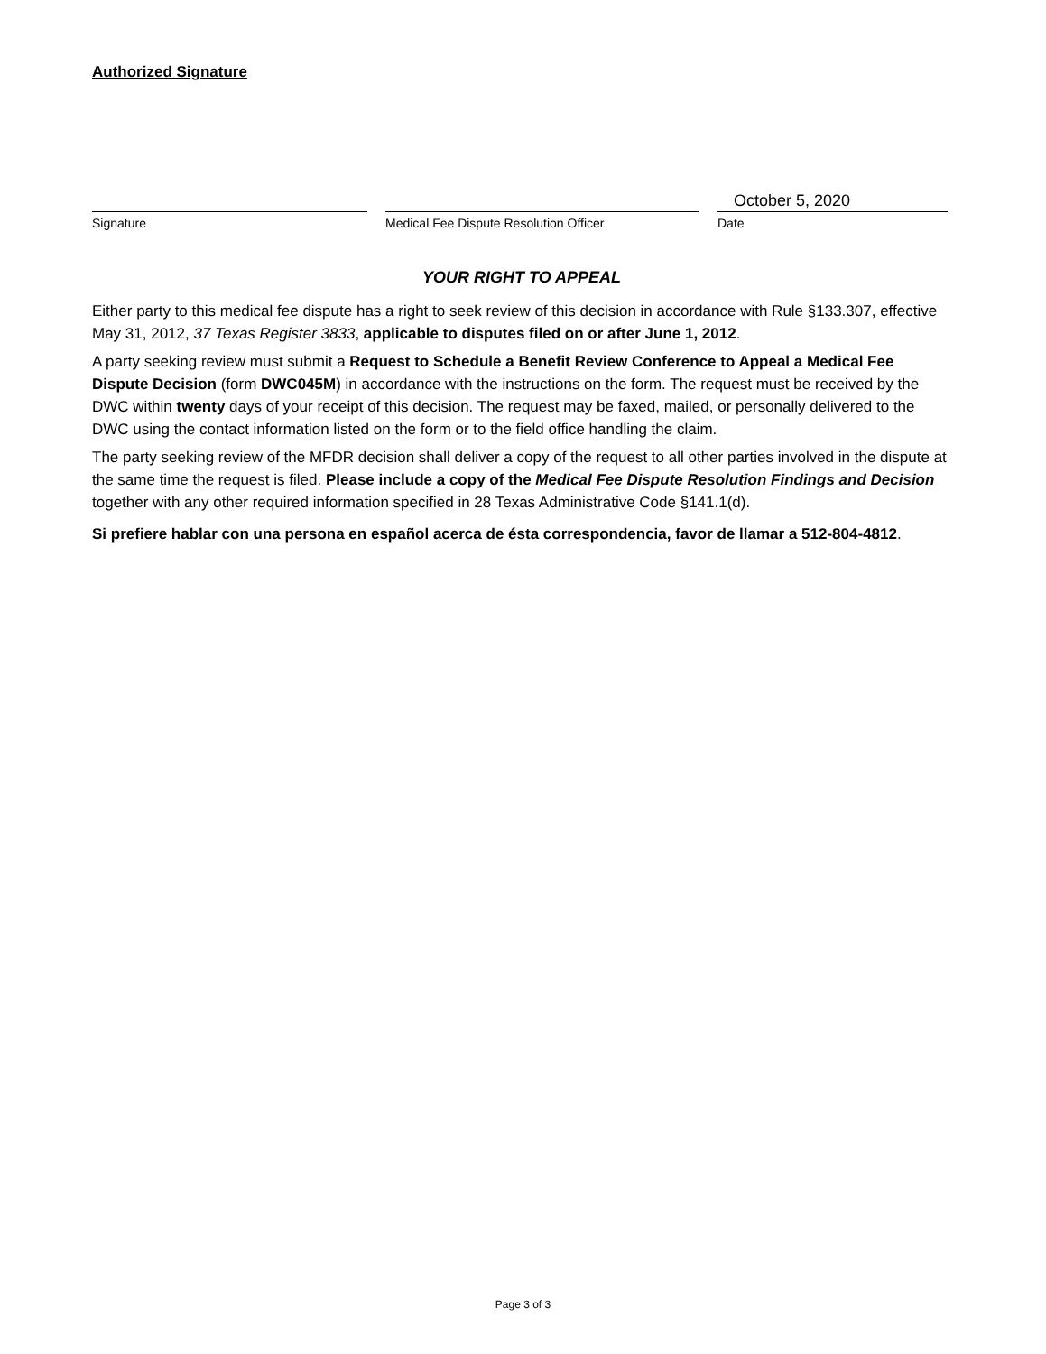Authorized Signature
Signature Medical Fee Dispute Resolution Officer
October 5, 2020
Date
YOUR RIGHT TO APPEAL
Either party to this medical fee dispute has a right to seek review of this decision in accordance with Rule §133.307, effective May 31, 2012, 37 Texas Register 3833, applicable to disputes filed on or after June 1, 2012.
A party seeking review must submit a Request to Schedule a Benefit Review Conference to Appeal a Medical Fee Dispute Decision (form DWC045M) in accordance with the instructions on the form. The request must be received by the DWC within twenty days of your receipt of this decision. The request may be faxed, mailed, or personally delivered to the DWC using the contact information listed on the form or to the field office handling the claim.
The party seeking review of the MFDR decision shall deliver a copy of the request to all other parties involved in the dispute at the same time the request is filed. Please include a copy of the Medical Fee Dispute Resolution Findings and Decision together with any other required information specified in 28 Texas Administrative Code §141.1(d).
Si prefiere hablar con una persona en español acerca de ésta correspondencia, favor de llamar a 512-804-4812.
Page 3 of 3